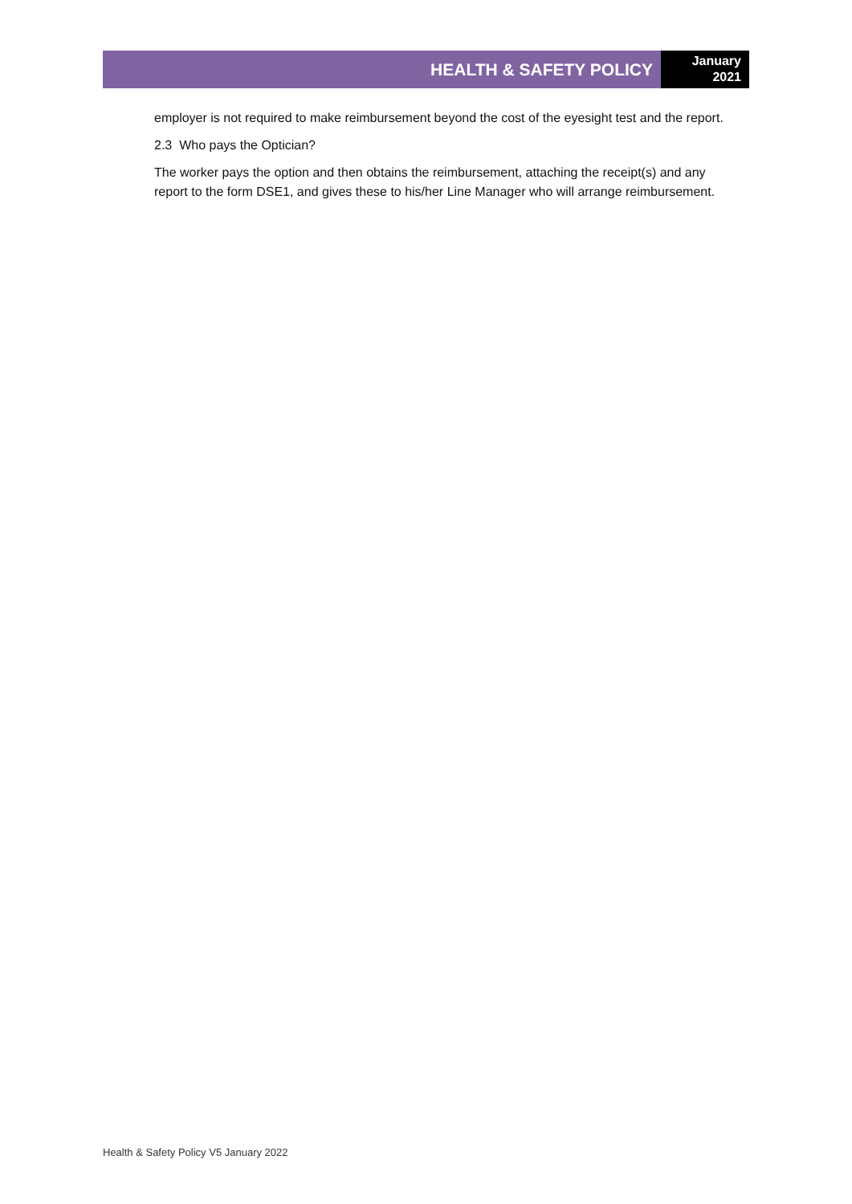HEALTH & SAFETY POLICY
January
2021
employer is not required to make reimbursement beyond the cost of the eyesight test and the report.
2.3 Who pays the Optician?
The worker pays the option and then obtains the reimbursement, attaching the receipt(s) and any report to the form DSE1, and gives these to his/her Line Manager who will arrange reimbursement.
Health & Safety Policy V5 January 2022